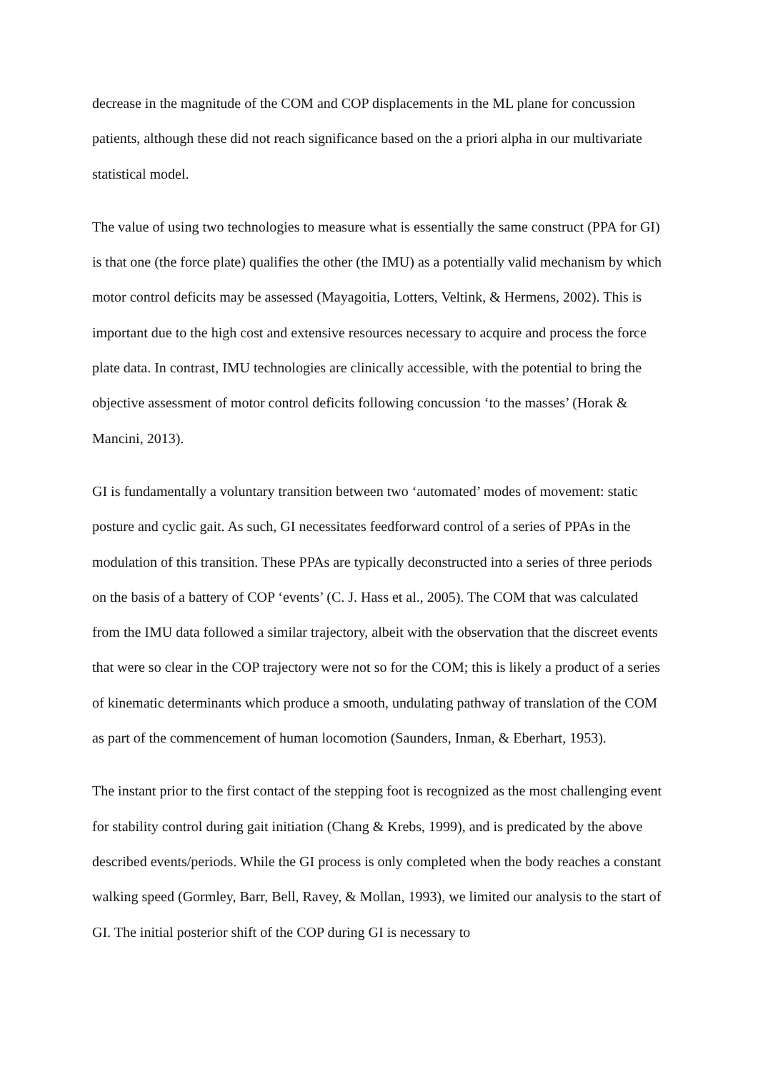decrease in the magnitude of the COM and COP displacements in the ML plane for concussion patients, although these did not reach significance based on the a priori alpha in our multivariate statistical model.
The value of using two technologies to measure what is essentially the same construct (PPA for GI) is that one (the force plate) qualifies the other (the IMU) as a potentially valid mechanism by which motor control deficits may be assessed (Mayagoitia, Lotters, Veltink, & Hermens, 2002). This is important due to the high cost and extensive resources necessary to acquire and process the force plate data. In contrast, IMU technologies are clinically accessible, with the potential to bring the objective assessment of motor control deficits following concussion ‘to the masses’ (Horak & Mancini, 2013).
GI is fundamentally a voluntary transition between two ‘automated’ modes of movement: static posture and cyclic gait. As such, GI necessitates feedforward control of a series of PPAs in the modulation of this transition. These PPAs are typically deconstructed into a series of three periods on the basis of a battery of COP ‘events’ (C. J. Hass et al., 2005). The COM that was calculated from the IMU data followed a similar trajectory, albeit with the observation that the discreet events that were so clear in the COP trajectory were not so for the COM; this is likely a product of a series of kinematic determinants which produce a smooth, undulating pathway of translation of the COM as part of the commencement of human locomotion (Saunders, Inman, & Eberhart, 1953).
The instant prior to the first contact of the stepping foot is recognized as the most challenging event for stability control during gait initiation (Chang & Krebs, 1999), and is predicated by the above described events/periods. While the GI process is only completed when the body reaches a constant walking speed (Gormley, Barr, Bell, Ravey, & Mollan, 1993), we limited our analysis to the start of GI. The initial posterior shift of the COP during GI is necessary to